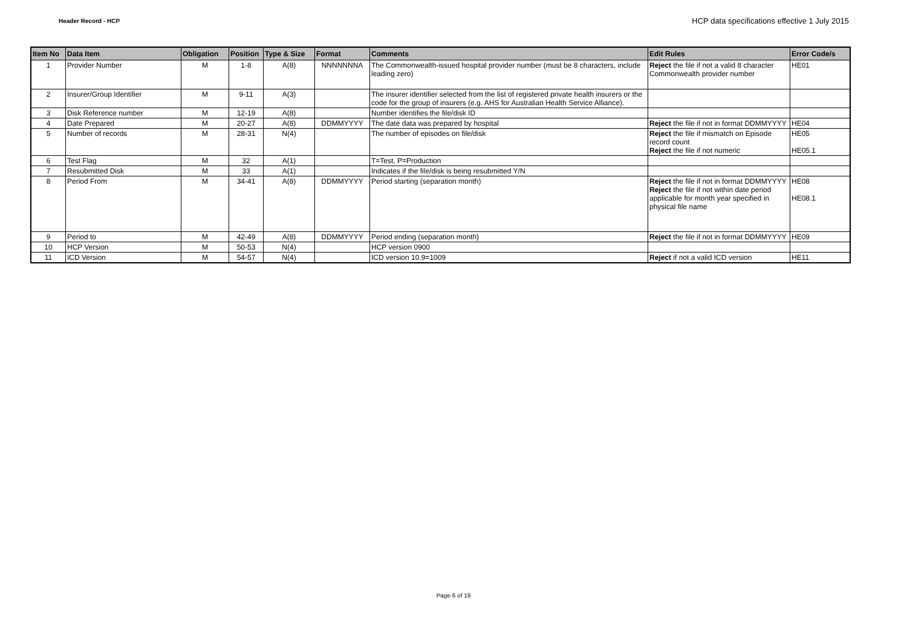Header Record - HCP
HCP data specifications effective 1 July 2015
| Item No | Data Item | Obligation | Position | Type & Size | Format | Comments | Edit Rules | Error Code/s |
| --- | --- | --- | --- | --- | --- | --- | --- | --- |
| 1 | Provider Number | M | 1-8 | A(8) | NNNNNNNA | The Commonwealth-issued hospital provider number (must be 8 characters, include leading zero) | Reject the file if not a valid 8 character Commonwealth provider number | HE01 |
| 2 | Insurer/Group Identifier | M | 9-11 | A(3) | | The insurer identifier selected from the list of registered private health insurers or the code for the group of insurers (e.g. AHS for Australian Health Service Alliance). | | |
| 3 | Disk Reference number | M | 12-19 | A(8) | | Number identifies the file/disk ID | | |
| 4 | Date Prepared | M | 20-27 | A(8) | DDMMYYYY | The date data was prepared by hospital | Reject the file if not in format DDMMYYYY | HE04 |
| 5 | Number of records | M | 28-31 | N(4) | | The number of episodes on file/disk | Reject the file if mismatch on Episode record count Reject the file if not numeric | HE05 HE05.1 |
| 6 | Test Flag | M | 32 | A(1) | | T=Test, P=Production | | |
| 7 | Resubmitted Disk | M | 33 | A(1) | | Indicates if the file/disk is being resubmitted Y/N | | |
| 8 | Period From | M | 34-41 | A(8) | DDMMYYYY | Period starting (separation month) | Reject the file if not in format DDMMYYYY Reject the file if not within date period applicable for month year specified in physical file name | HE08 HE08.1 |
| 9 | Period to | M | 42-49 | A(8) | DDMMYYYY | Period ending (separation month) | Reject the file if not in format DDMMYYYY | HE09 |
| 10 | HCP Version | M | 50-53 | N(4) | | HCP version 0900 | | |
| 11 | ICD Version | M | 54-57 | N(4) | | ICD version 10.9=1009 | Reject if not a valid ICD version | HE11 |
Page 6 of 19